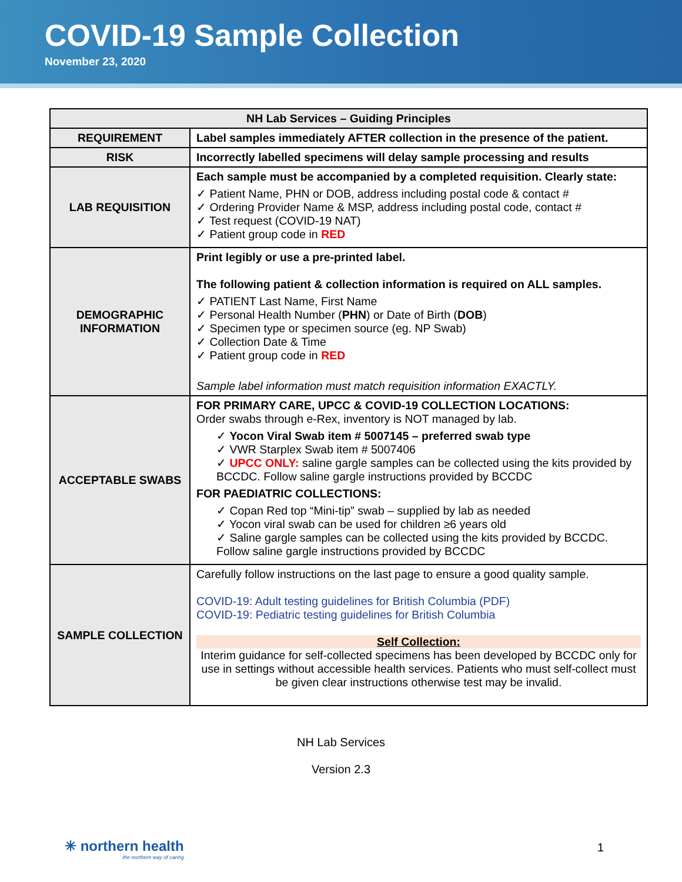COVID-19 Sample Collection
November 23, 2020
| NH Lab Services – Guiding Principles | |
| --- | --- |
| REQUIREMENT | Label samples immediately AFTER collection in the presence of the patient. |
| RISK | Incorrectly labelled specimens will delay sample processing and results |
| LAB REQUISITION | Each sample must be accompanied by a completed requisition. Clearly state: ✓ Patient Name, PHN or DOB, address including postal code & contact # ✓ Ordering Provider Name & MSP, address including postal code, contact # ✓ Test request (COVID-19 NAT) ✓ Patient group code in RED |
| DEMOGRAPHIC INFORMATION | Print legibly or use a pre-printed label. The following patient & collection information is required on ALL samples. ✓ PATIENT Last Name, First Name ✓ Personal Health Number ( PHN ) or Date of Birth ( DOB ) ✓ Specimen type or specimen source (eg. NP Swab) ✓ Collection Date & Time ✓ Patient group code in RED Sample label information must match requisition information EXACTLY. |
| ACCEPTABLE SWABS | FOR PRIMARY CARE, UPCC & COVID-19 COLLECTION LOCATIONS: Order swabs through e-Rex, inventory is NOT managed by lab. ✓ Yocon Viral Swab item # 5007145 – preferred swab type ✓ VWR Starplex Swab item # 5007406 ✓ UPCC ONLY: saline gargle samples can be collected using the kits provided by BCCDC. Follow saline gargle instructions provided by BCCDC FOR PAEDIATRIC COLLECTIONS: ✓ Copan Red top “Mini-tip” swab – supplied by lab as needed ✓ Yocon viral swab can be used for children ≥6 years old ✓ Saline gargle samples can be collected using the kits provided by BCCDC. Follow saline gargle instructions provided by BCCDC |
| SAMPLE COLLECTION | Carefully follow instructions on the last page to ensure a good quality sample. COVID-19: Adult testing guidelines for British Columbia (PDF) COVID-19: Pediatric testing guidelines for British Columbia Self Collection: Interim guidance for self-collected specimens has been developed by BCCDC only for use in settings without accessible health services. Patients who must self-collect must be given clear instructions otherwise test may be invalid. |
NH Lab Services
Version 2.3
✳ northern health
the northern way of caring
1